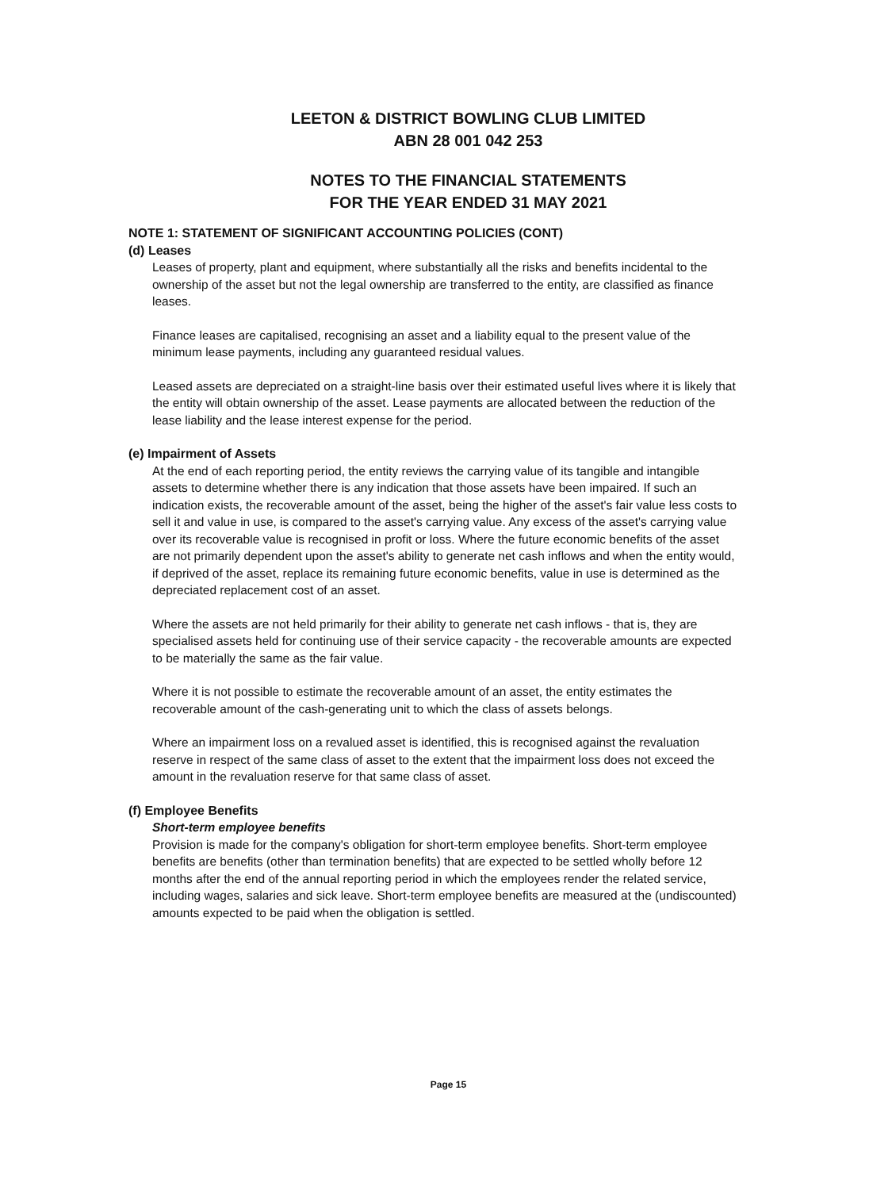LEETON & DISTRICT BOWLING CLUB LIMITED
ABN 28 001 042 253
NOTES TO THE FINANCIAL STATEMENTS
FOR THE YEAR ENDED 31 MAY 2021
NOTE 1: STATEMENT OF SIGNIFICANT ACCOUNTING POLICIES (CONT)
(d) Leases
Leases of property, plant and equipment, where substantially all the risks and benefits incidental to the ownership of the asset but not the legal ownership are transferred to the entity, are classified as finance leases.
Finance leases are capitalised, recognising an asset and a liability equal to the present value of the minimum lease payments, including any guaranteed residual values.
Leased assets are depreciated on a straight-line basis over their estimated useful lives where it is likely that the entity will obtain ownership of the asset. Lease payments are allocated between the reduction of the lease liability and the lease interest expense for the period.
(e) Impairment of Assets
At the end of each reporting period, the entity reviews the carrying value of its tangible and intangible assets to determine whether there is any indication that those assets have been impaired. If such an indication exists, the recoverable amount of the asset, being the higher of the asset's fair value less costs to sell it and value in use, is compared to the asset's carrying value. Any excess of the asset's carrying value over its recoverable value is recognised in profit or loss. Where the future economic benefits of the asset are not primarily dependent upon the asset's ability to generate net cash inflows and when the entity would, if deprived of the asset, replace its remaining future economic benefits, value in use is determined as the depreciated replacement cost of an asset.
Where the assets are not held primarily for their ability to generate net cash inflows - that is, they are specialised assets held for continuing use of their service capacity - the recoverable amounts are expected to be materially the same as the fair value.
Where it is not possible to estimate the recoverable amount of an asset, the entity estimates the recoverable amount of the cash-generating unit to which the class of assets belongs.
Where an impairment loss on a revalued asset is identified, this is recognised against the revaluation reserve in respect of the same class of asset to the extent that the impairment loss does not exceed the amount in the revaluation reserve for that same class of asset.
(f) Employee Benefits
Short-term employee benefits
Provision is made for the company's obligation for short-term employee benefits. Short-term employee benefits are benefits (other than termination benefits) that are expected to be settled wholly before 12 months after the end of the annual reporting period in which the employees render the related service, including wages, salaries and sick leave. Short-term employee benefits are measured at the (undiscounted) amounts expected to be paid when the obligation is settled.
Page 15